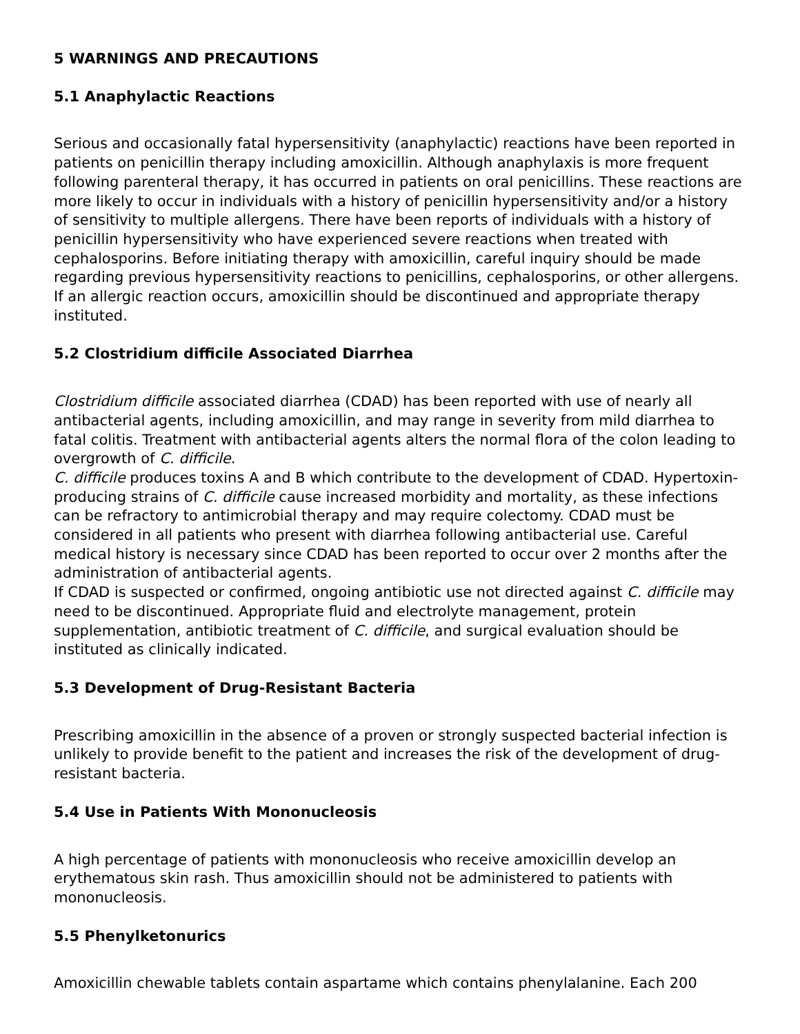5 WARNINGS AND PRECAUTIONS
5.1 Anaphylactic Reactions
Serious and occasionally fatal hypersensitivity (anaphylactic) reactions have been reported in patients on penicillin therapy including amoxicillin. Although anaphylaxis is more frequent following parenteral therapy, it has occurred in patients on oral penicillins. These reactions are more likely to occur in individuals with a history of penicillin hypersensitivity and/or a history of sensitivity to multiple allergens. There have been reports of individuals with a history of penicillin hypersensitivity who have experienced severe reactions when treated with cephalosporins. Before initiating therapy with amoxicillin, careful inquiry should be made regarding previous hypersensitivity reactions to penicillins, cephalosporins, or other allergens. If an allergic reaction occurs, amoxicillin should be discontinued and appropriate therapy instituted.
5.2 Clostridium difficile Associated Diarrhea
Clostridium difficile associated diarrhea (CDAD) has been reported with use of nearly all antibacterial agents, including amoxicillin, and may range in severity from mild diarrhea to fatal colitis. Treatment with antibacterial agents alters the normal flora of the colon leading to overgrowth of C. difficile.
C. difficile produces toxins A and B which contribute to the development of CDAD. Hypertoxin-producing strains of C. difficile cause increased morbidity and mortality, as these infections can be refractory to antimicrobial therapy and may require colectomy. CDAD must be considered in all patients who present with diarrhea following antibacterial use. Careful medical history is necessary since CDAD has been reported to occur over 2 months after the administration of antibacterial agents.
If CDAD is suspected or confirmed, ongoing antibiotic use not directed against C. difficile may need to be discontinued. Appropriate fluid and electrolyte management, protein supplementation, antibiotic treatment of C. difficile, and surgical evaluation should be instituted as clinically indicated.
5.3 Development of Drug-Resistant Bacteria
Prescribing amoxicillin in the absence of a proven or strongly suspected bacterial infection is unlikely to provide benefit to the patient and increases the risk of the development of drug-resistant bacteria.
5.4 Use in Patients With Mononucleosis
A high percentage of patients with mononucleosis who receive amoxicillin develop an erythematous skin rash. Thus amoxicillin should not be administered to patients with mononucleosis.
5.5 Phenylketonurics
Amoxicillin chewable tablets contain aspartame which contains phenylalanine. Each 200